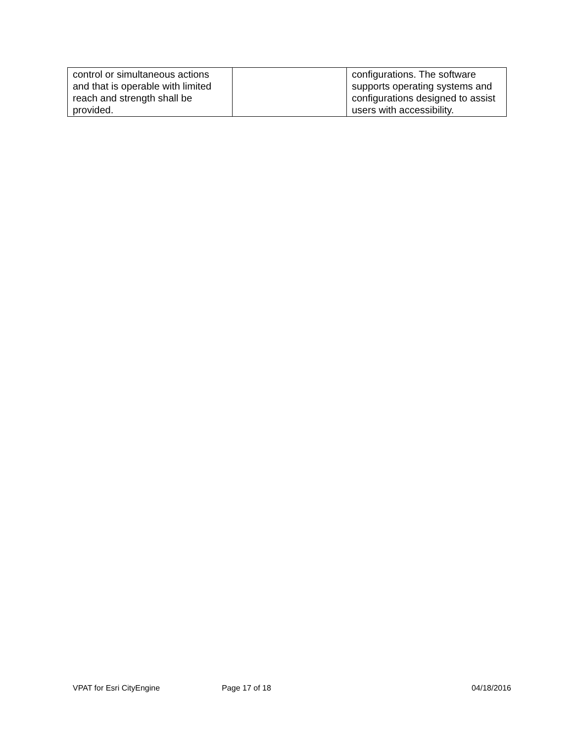| control or simultaneous actions and that is operable with limited reach and strength shall be provided. | | configurations. The software supports operating systems and configurations designed to assist users with accessibility. |
VPAT for Esri CityEngine Page 17 of 18 04/18/2016